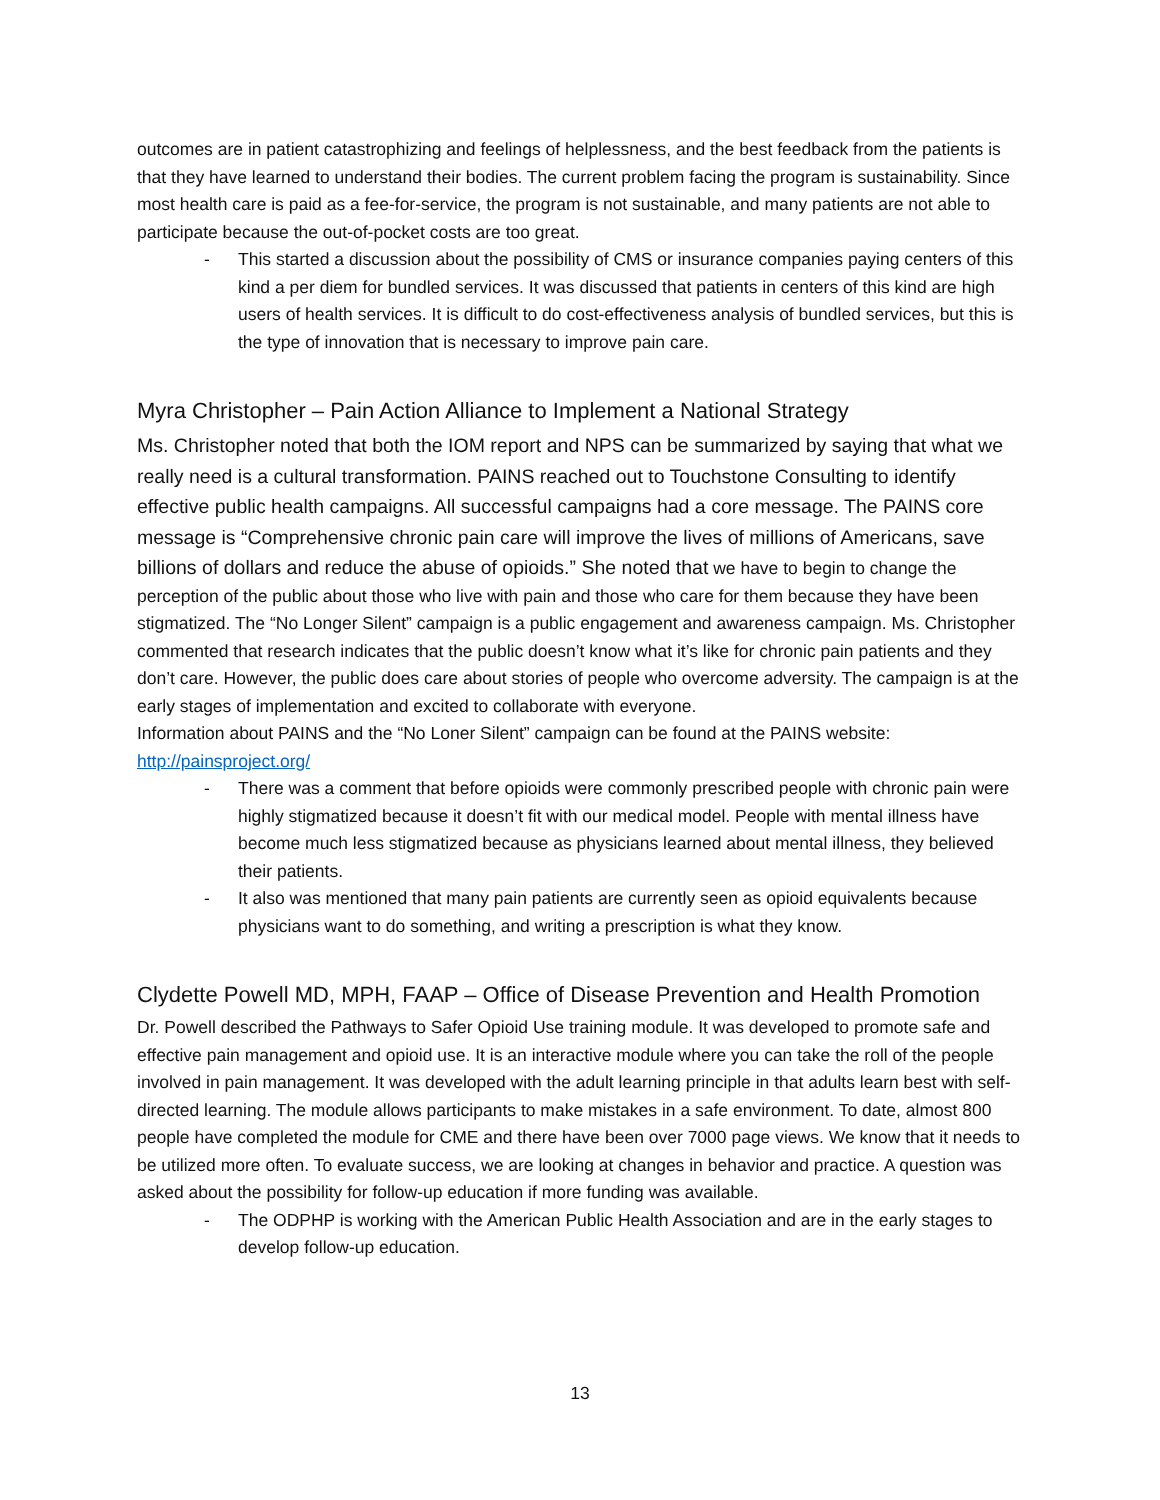outcomes are in patient catastrophizing and feelings of helplessness, and the best feedback from the patients is that they have learned to understand their bodies. The current problem facing the program is sustainability. Since most health care is paid as a fee-for-service, the program is not sustainable, and many patients are not able to participate because the out-of-pocket costs are too great.
- This started a discussion about the possibility of CMS or insurance companies paying centers of this kind a per diem for bundled services. It was discussed that patients in centers of this kind are high users of health services. It is difficult to do cost-effectiveness analysis of bundled services, but this is the type of innovation that is necessary to improve pain care.
Myra Christopher – Pain Action Alliance to Implement a National Strategy
Ms. Christopher noted that both the IOM report and NPS can be summarized by saying that what we really need is a cultural transformation. PAINS reached out to Touchstone Consulting to identify effective public health campaigns. All successful campaigns had a core message. The PAINS core message is “Comprehensive chronic pain care will improve the lives of millions of Americans, save billions of dollars and reduce the abuse of opioids.” She noted that we have to begin to change the perception of the public about those who live with pain and those who care for them because they have been stigmatized. The “No Longer Silent” campaign is a public engagement and awareness campaign. Ms. Christopher commented that research indicates that the public doesn’t know what it’s like for chronic pain patients and they don’t care. However, the public does care about stories of people who overcome adversity. The campaign is at the early stages of implementation and excited to collaborate with everyone.
Information about PAINS and the “No Loner Silent” campaign can be found at the PAINS website: http://painsproject.org/
- There was a comment that before opioids were commonly prescribed people with chronic pain were highly stigmatized because it doesn’t fit with our medical model. People with mental illness have become much less stigmatized because as physicians learned about mental illness, they believed their patients.
- It also was mentioned that many pain patients are currently seen as opioid equivalents because physicians want to do something, and writing a prescription is what they know.
Clydette Powell MD, MPH, FAAP – Office of Disease Prevention and Health Promotion
Dr. Powell described the Pathways to Safer Opioid Use training module. It was developed to promote safe and effective pain management and opioid use. It is an interactive module where you can take the roll of the people involved in pain management. It was developed with the adult learning principle in that adults learn best with self-directed learning. The module allows participants to make mistakes in a safe environment. To date, almost 800 people have completed the module for CME and there have been over 7000 page views. We know that it needs to be utilized more often. To evaluate success, we are looking at changes in behavior and practice. A question was asked about the possibility for follow-up education if more funding was available.
- The ODPHP is working with the American Public Health Association and are in the early stages to develop follow-up education.
13